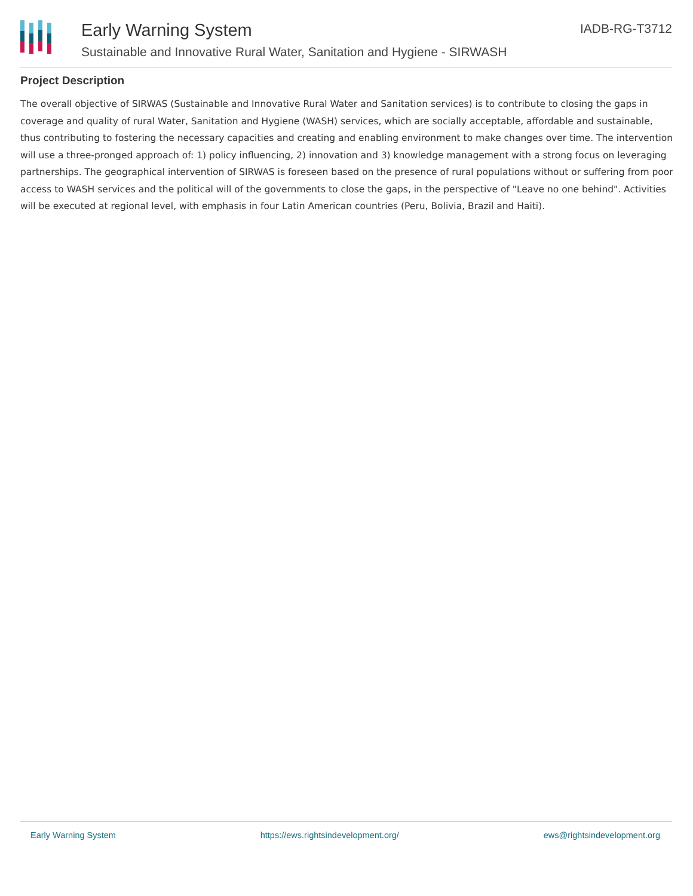Early Warning System
Sustainable and Innovative Rural Water, Sanitation and Hygiene - SIRWASH
IADB-RG-T3712
Project Description
The overall objective of SIRWAS (Sustainable and Innovative Rural Water and Sanitation services) is to contribute to closing the gaps in coverage and quality of rural Water, Sanitation and Hygiene (WASH) services, which are socially acceptable, affordable and sustainable, thus contributing to fostering the necessary capacities and creating and enabling environment to make changes over time. The intervention will use a three-pronged approach of: 1) policy influencing, 2) innovation and 3) knowledge management with a strong focus on leveraging partnerships. The geographical intervention of SIRWAS is foreseen based on the presence of rural populations without or suffering from poor access to WASH services and the political will of the governments to close the gaps, in the perspective of "Leave no one behind". Activities will be executed at regional level, with emphasis in four Latin American countries (Peru, Bolivia, Brazil and Haiti).
Early Warning System https://ews.rightsindevelopment.org/ ews@rightsindevelopment.org